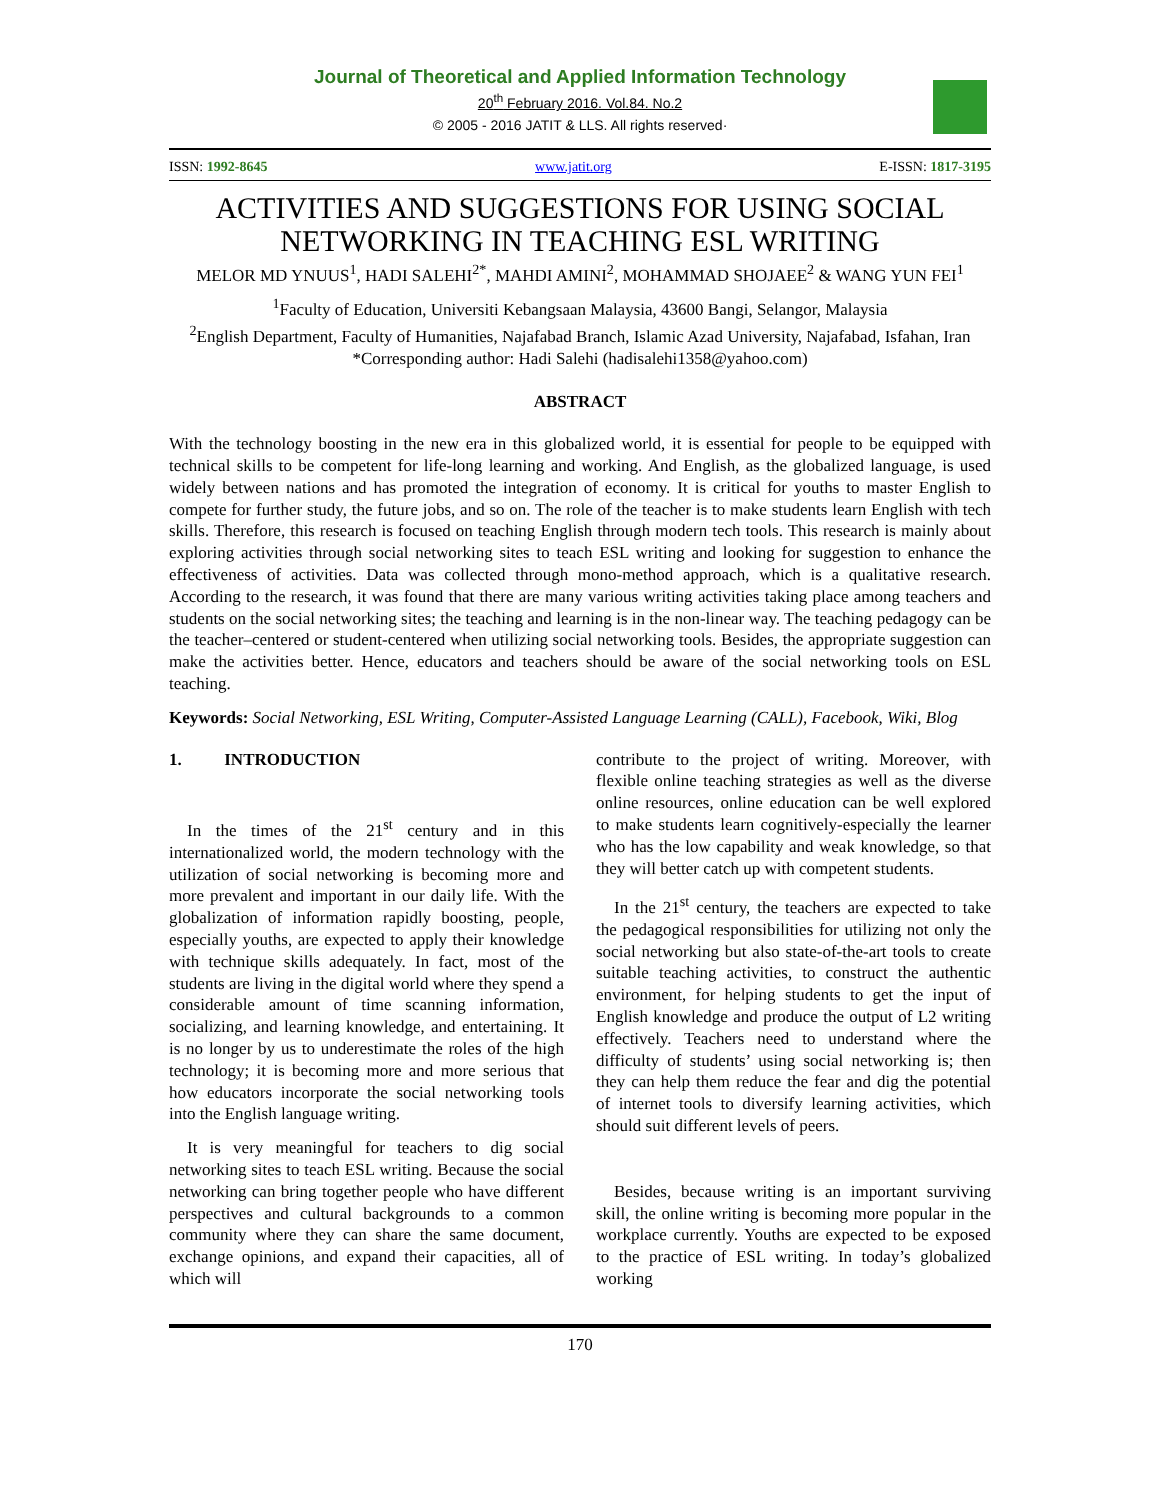Journal of Theoretical and Applied Information Technology
20<sup>th</sup> February 2016. Vol.84. No.2
© 2005 - 2016 JATIT & LLS. All rights reserved·
ISSN: 1992-8645 www.jatit.org E-ISSN: 1817-3195
ACTIVITIES AND SUGGESTIONS FOR USING SOCIAL NETWORKING IN TEACHING ESL WRITING
MELOR MD YNUUS<sup>1</sup>, HADI SALEHI<sup>2*</sup>, MAHDI AMINI<sup>2</sup>, MOHAMMAD SHOJAEE<sup>2</sup> & WANG YUN FEI<sup>1</sup>
<sup>1</sup> Faculty of Education, Universiti Kebangsaan Malaysia, 43600 Bangi, Selangor, Malaysia
<sup>2</sup> English Department, Faculty of Humanities, Najafabad Branch, Islamic Azad University, Najafabad, Isfahan, Iran
*Corresponding author: Hadi Salehi (hadisalehi1358@yahoo.com)
ABSTRACT
With the technology boosting in the new era in this globalized world, it is essential for people to be equipped with technical skills to be competent for life-long learning and working. And English, as the globalized language, is used widely between nations and has promoted the integration of economy. It is critical for youths to master English to compete for further study, the future jobs, and so on. The role of the teacher is to make students learn English with tech skills. Therefore, this research is focused on teaching English through modern tech tools. This research is mainly about exploring activities through social networking sites to teach ESL writing and looking for suggestion to enhance the effectiveness of activities. Data was collected through mono-method approach, which is a qualitative research. According to the research, it was found that there are many various writing activities taking place among teachers and students on the social networking sites; the teaching and learning is in the non-linear way. The teaching pedagogy can be the teacher–centered or student-centered when utilizing social networking tools. Besides, the appropriate suggestion can make the activities better. Hence, educators and teachers should be aware of the social networking tools on ESL teaching.
Keywords: Social Networking, ESL Writing, Computer-Assisted Language Learning (CALL), Facebook, Wiki, Blog
1. INTRODUCTION
In the times of the 21<sup>st</sup> century and in this internationalized world, the modern technology with the utilization of social networking is becoming more and more prevalent and important in our daily life. With the globalization of information rapidly boosting, people, especially youths, are expected to apply their knowledge with technique skills adequately. In fact, most of the students are living in the digital world where they spend a considerable amount of time scanning information, socializing, and learning knowledge, and entertaining. It is no longer by us to underestimate the roles of the high technology; it is becoming more and more serious that how educators incorporate the social networking tools into the English language writing.
It is very meaningful for teachers to dig social networking sites to teach ESL writing. Because the social networking can bring together people who have different perspectives and cultural backgrounds to a common community where they can share the same document, exchange opinions, and expand their capacities, all of which will
contribute to the project of writing. Moreover, with flexible online teaching strategies as well as the diverse online resources, online education can be well explored to make students learn cognitively-especially the learner who has the low capability and weak knowledge, so that they will better catch up with competent students.
In the 21<sup>st</sup> century, the teachers are expected to take the pedagogical responsibilities for utilizing not only the social networking but also state-of-the-art tools to create suitable teaching activities, to construct the authentic environment, for helping students to get the input of English knowledge and produce the output of L2 writing effectively. Teachers need to understand where the difficulty of students’ using social networking is; then they can help them reduce the fear and dig the potential of internet tools to diversify learning activities, which should suit different levels of peers.
Besides, because writing is an important surviving skill, the online writing is becoming more popular in the workplace currently. Youths are expected to be exposed to the practice of ESL writing. In today’s globalized working
170